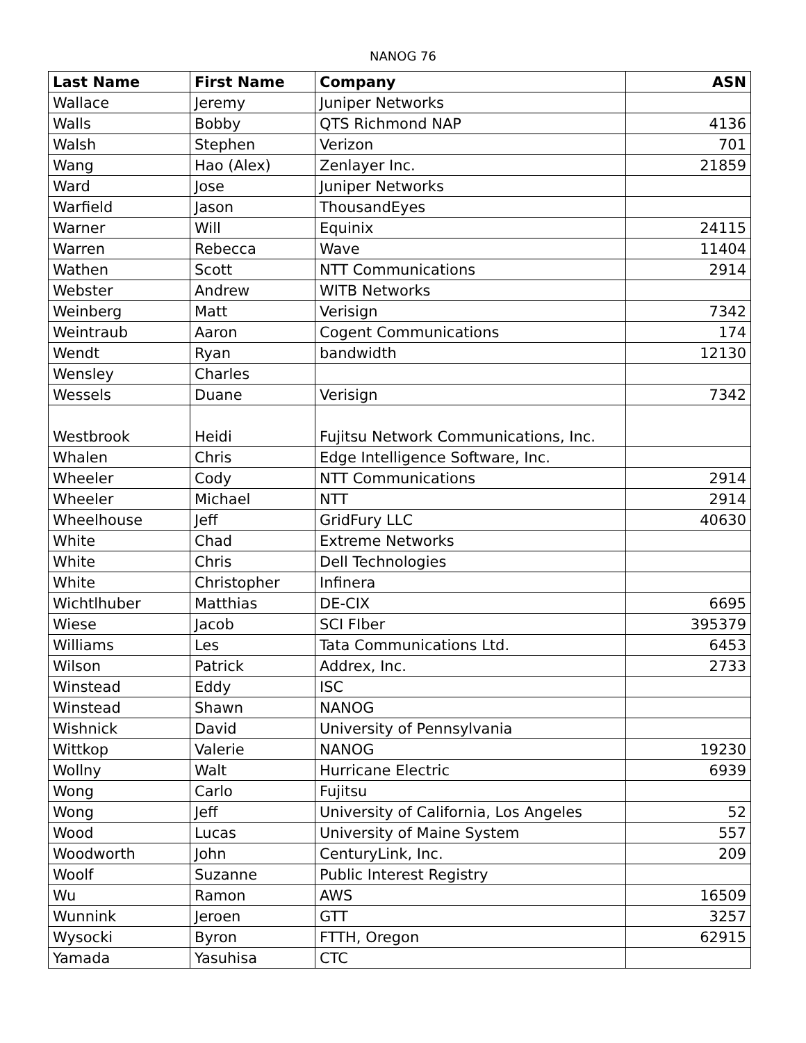NANOG 76
| Last Name | First Name | Company | ASN |
| --- | --- | --- | --- |
| Wallace | Jeremy | Juniper Networks | |
| Walls | Bobby | QTS Richmond NAP | 4136 |
| Walsh | Stephen | Verizon | 701 |
| Wang | Hao (Alex) | Zenlayer Inc. | 21859 |
| Ward | Jose | Juniper Networks | |
| Warfield | Jason | ThousandEyes | |
| Warner | Will | Equinix | 24115 |
| Warren | Rebecca | Wave | 11404 |
| Wathen | Scott | NTT Communications | 2914 |
| Webster | Andrew | WITB Networks | |
| Weinberg | Matt | Verisign | 7342 |
| Weintraub | Aaron | Cogent Communications | 174 |
| Wendt | Ryan | bandwidth | 12130 |
| Wensley | Charles | | |
| Wessels | Duane | Verisign | 7342 |
| Westbrook | Heidi | Fujitsu Network Communications, Inc. | |
| Whalen | Chris | Edge Intelligence Software, Inc. | |
| Wheeler | Cody | NTT Communications | 2914 |
| Wheeler | Michael | NTT | 2914 |
| Wheelhouse | Jeff | GridFury LLC | 40630 |
| White | Chad | Extreme Networks | |
| White | Chris | Dell Technologies | |
| White | Christopher | Infinera | |
| Wichtlhuber | Matthias | DE-CIX | 6695 |
| Wiese | Jacob | SCI FIber | 395379 |
| Williams | Les | Tata Communications Ltd. | 6453 |
| Wilson | Patrick | Addrex, Inc. | 2733 |
| Winstead | Eddy | ISC | |
| Winstead | Shawn | NANOG | |
| Wishnick | David | University of Pennsylvania | |
| Wittkop | Valerie | NANOG | 19230 |
| Wollny | Walt | Hurricane Electric | 6939 |
| Wong | Carlo | Fujitsu | |
| Wong | Jeff | University of California, Los Angeles | 52 |
| Wood | Lucas | University of Maine System | 557 |
| Woodworth | John | CenturyLink, Inc. | 209 |
| Woolf | Suzanne | Public Interest Registry | |
| Wu | Ramon | AWS | 16509 |
| Wunnink | Jeroen | GTT | 3257 |
| Wysocki | Byron | FTTH, Oregon | 62915 |
| Yamada | Yasuhisa | CTC | |